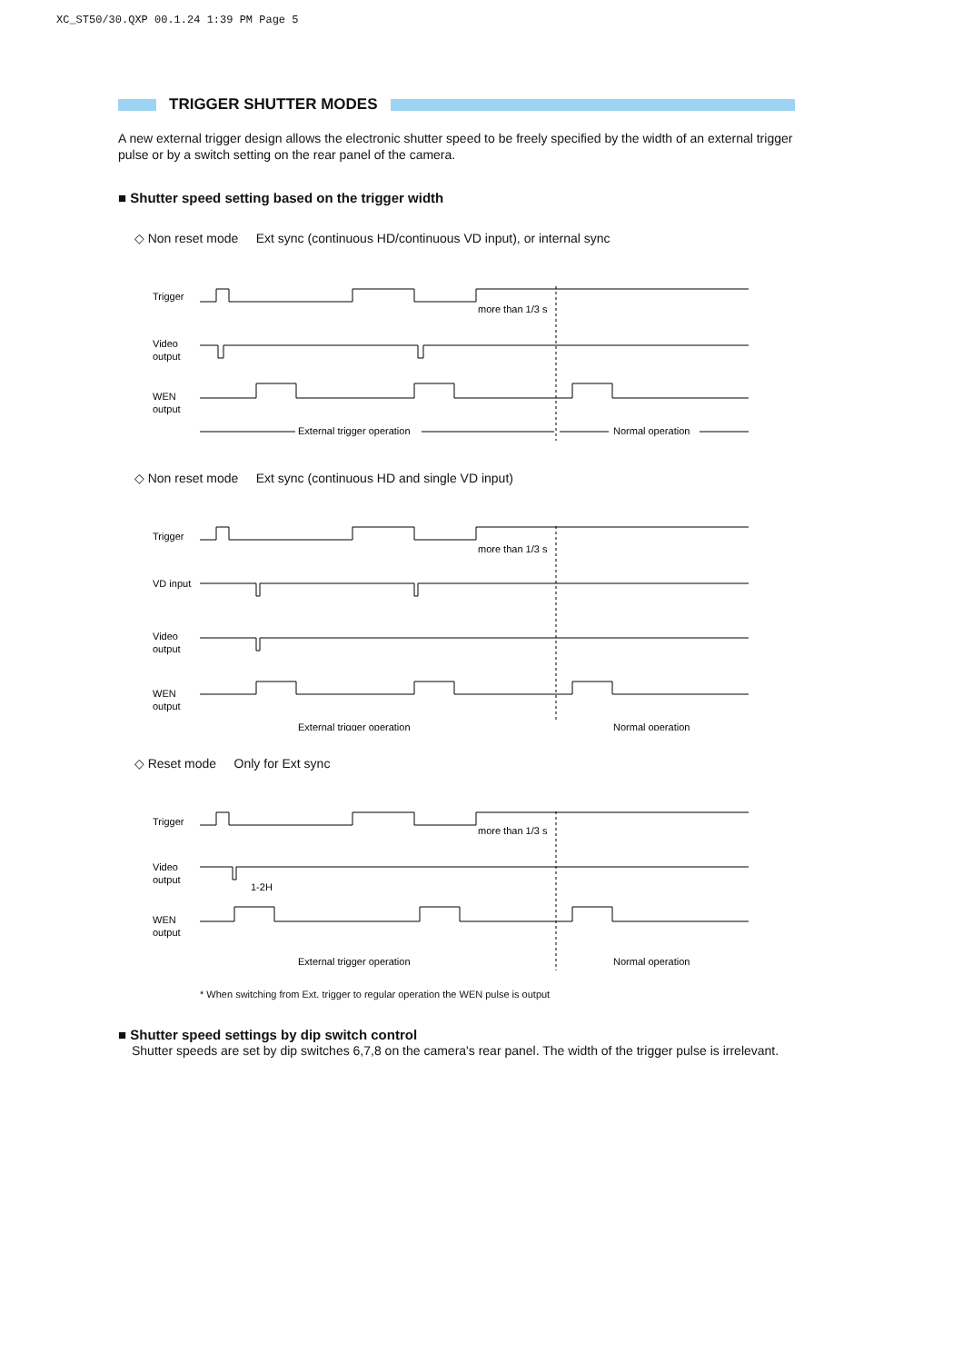XC_ST50/30.QXP 00.1.24 1:39 PM Page 5
TRIGGER SHUTTER MODES
A new external trigger design allows the electronic shutter speed to be freely specified by the width of an external trigger pulse or by a switch setting on the rear panel of the camera.
■ Shutter speed setting based on the trigger width
◇ Non reset mode Ext sync (continuous HD/continuous VD input), or internal sync
Trigger
Video
output
WEN
output
External trigger operation
Normal operation
more than 1/3 s
◇ Non reset mode Ext sync (continuous HD and single VD input)
Trigger
VD input
Video
output
WEN
output
External trigger operation
Normal operation
more than 1/3 s
◇ Reset mode Only for Ext sync
Trigger
Video
output
1-2H
WEN
output
External trigger operation
Normal operation
more than 1/3 s
* When switching from Ext. trigger to regular operation the WEN pulse is output
■ Shutter speed settings by dip switch control
Shutter speeds are set by dip switches 6,7,8 on the camera's rear panel. The width of the trigger pulse is irrelevant.